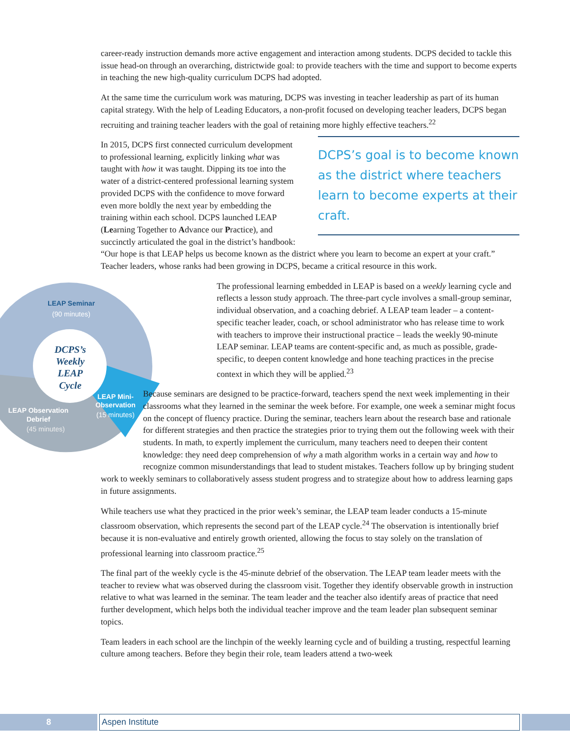career-ready instruction demands more active engagement and interaction among students. DCPS decided to tackle this issue head-on through an overarching, districtwide goal: to provide teachers with the time and support to become experts in teaching the new high-quality curriculum DCPS had adopted.
At the same time the curriculum work was maturing, DCPS was investing in teacher leadership as part of its human capital strategy. With the help of Leading Educators, a non-profit focused on developing teacher leaders, DCPS began recruiting and training teacher leaders with the goal of retaining more highly effective teachers.<sup>22</sup>
DCPS’s goal is to become known as the district where teachers learn to become experts at their craft.
In 2015, DCPS first connected curriculum development to professional learning, explicitly linking what was taught with how it was taught. Dipping its toe into the water of a district-centered professional learning system provided DCPS with the confidence to move forward even more boldly the next year by embedding the training within each school. DCPS launched LEAP (Learning Together to Advance our Practice), and succinctly articulated the goal in the district’s handbook: “Our hope is that LEAP helps us become known as the district where you learn to become an expert at your craft.” Teacher leaders, whose ranks had been growing in DCPS, became a critical resource in this work.
LEAP Seminar
(90 minutes)
LEAP Observation
Debrief
(45 minutes)
LEAP Mini-
Observation
(15 minutes)
DCPS’s
Weekly
LEAP
Cycle
The professional learning embedded in LEAP is based on a weekly learning cycle and reflects a lesson study approach. The three-part cycle involves a small-group seminar, individual observation, and a coaching debrief. A LEAP team leader – a content-specific teacher leader, coach, or school administrator who has release time to work with teachers to improve their instructional practice – leads the weekly 90-minute LEAP seminar. LEAP teams are content-specific and, as much as possible, grade-specific, to deepen content knowledge and hone teaching practices in the precise context in which they will be applied.<sup>23</sup>
Because seminars are designed to be practice-forward, teachers spend the next week implementing in their classrooms what they learned in the seminar the week before. For example, one week a seminar might focus on the concept of fluency practice. During the seminar, teachers learn about the research base and rationale for different strategies and then practice the strategies prior to trying them out the following week with their students. In math, to expertly implement the curriculum, many teachers need to deepen their content knowledge: they need deep comprehension of why a math algorithm works in a certain way and how to recognize common misunderstandings that lead to student mistakes. Teachers follow up by bringing student work to weekly seminars to collaboratively assess student progress and to strategize about how to address learning gaps in future assignments.
While teachers use what they practiced in the prior week’s seminar, the LEAP team leader conducts a 15-minute classroom observation, which represents the second part of the LEAP cycle.<sup>24</sup> The observation is intentionally brief because it is non-evaluative and entirely growth oriented, allowing the focus to stay solely on the translation of professional learning into classroom practice.<sup>25</sup>
The final part of the weekly cycle is the 45-minute debrief of the observation. The LEAP team leader meets with the teacher to review what was observed during the classroom visit. Together they identify observable growth in instruction relative to what was learned in the seminar. The team leader and the teacher also identify areas of practice that need further development, which helps both the individual teacher improve and the team leader plan subsequent seminar topics.
Team leaders in each school are the linchpin of the weekly learning cycle and of building a trusting, respectful learning culture among teachers. Before they begin their role, team leaders attend a two-week
8
Aspen Institute